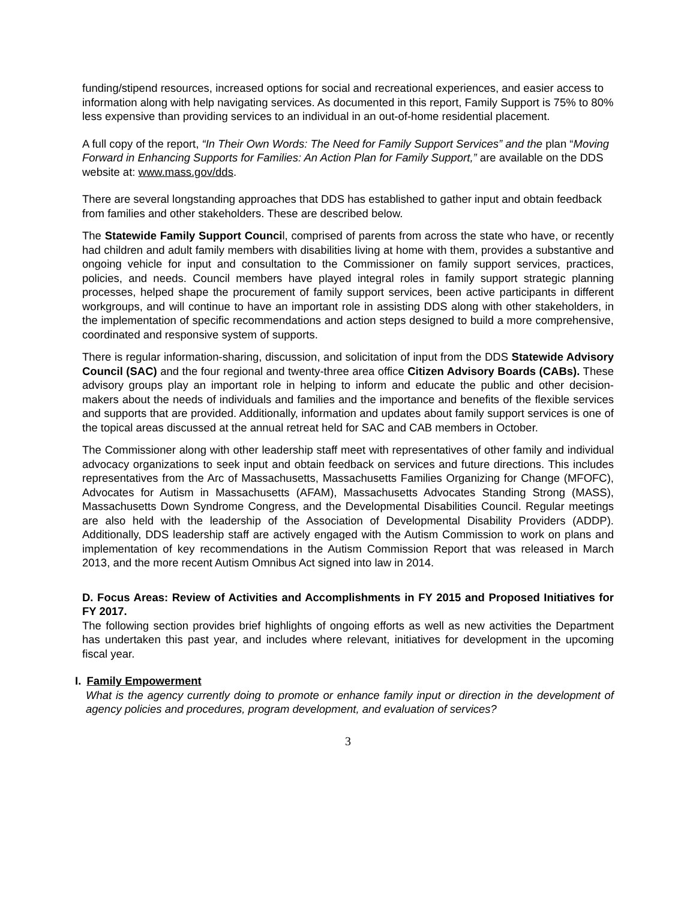funding/stipend resources, increased options for social and recreational experiences, and easier access to information along with help navigating services. As documented in this report, Family Support is 75% to 80% less expensive than providing services to an individual in an out-of-home residential placement.
A full copy of the report, “In Their Own Words: The Need for Family Support Services” and the plan “Moving Forward in Enhancing Supports for Families: An Action Plan for Family Support,” are available on the DDS website at: www.mass.gov/dds.
There are several longstanding approaches that DDS has established to gather input and obtain feedback from families and other stakeholders. These are described below.
The Statewide Family Support Council, comprised of parents from across the state who have, or recently had children and adult family members with disabilities living at home with them, provides a substantive and ongoing vehicle for input and consultation to the Commissioner on family support services, practices, policies, and needs. Council members have played integral roles in family support strategic planning processes, helped shape the procurement of family support services, been active participants in different workgroups, and will continue to have an important role in assisting DDS along with other stakeholders, in the implementation of specific recommendations and action steps designed to build a more comprehensive, coordinated and responsive system of supports.
There is regular information-sharing, discussion, and solicitation of input from the DDS Statewide Advisory Council (SAC) and the four regional and twenty-three area office Citizen Advisory Boards (CABs). These advisory groups play an important role in helping to inform and educate the public and other decision-makers about the needs of individuals and families and the importance and benefits of the flexible services and supports that are provided. Additionally, information and updates about family support services is one of the topical areas discussed at the annual retreat held for SAC and CAB members in October.
The Commissioner along with other leadership staff meet with representatives of other family and individual advocacy organizations to seek input and obtain feedback on services and future directions. This includes representatives from the Arc of Massachusetts, Massachusetts Families Organizing for Change (MFOFC), Advocates for Autism in Massachusetts (AFAM), Massachusetts Advocates Standing Strong (MASS), Massachusetts Down Syndrome Congress, and the Developmental Disabilities Council. Regular meetings are also held with the leadership of the Association of Developmental Disability Providers (ADDP). Additionally, DDS leadership staff are actively engaged with the Autism Commission to work on plans and implementation of key recommendations in the Autism Commission Report that was released in March 2013, and the more recent Autism Omnibus Act signed into law in 2014.
D. Focus Areas: Review of Activities and Accomplishments in FY 2015 and Proposed Initiatives for FY 2017.
The following section provides brief highlights of ongoing efforts as well as new activities the Department has undertaken this past year, and includes where relevant, initiatives for development in the upcoming fiscal year.
I. Family Empowerment
What is the agency currently doing to promote or enhance family input or direction in the development of agency policies and procedures, program development, and evaluation of services?
3